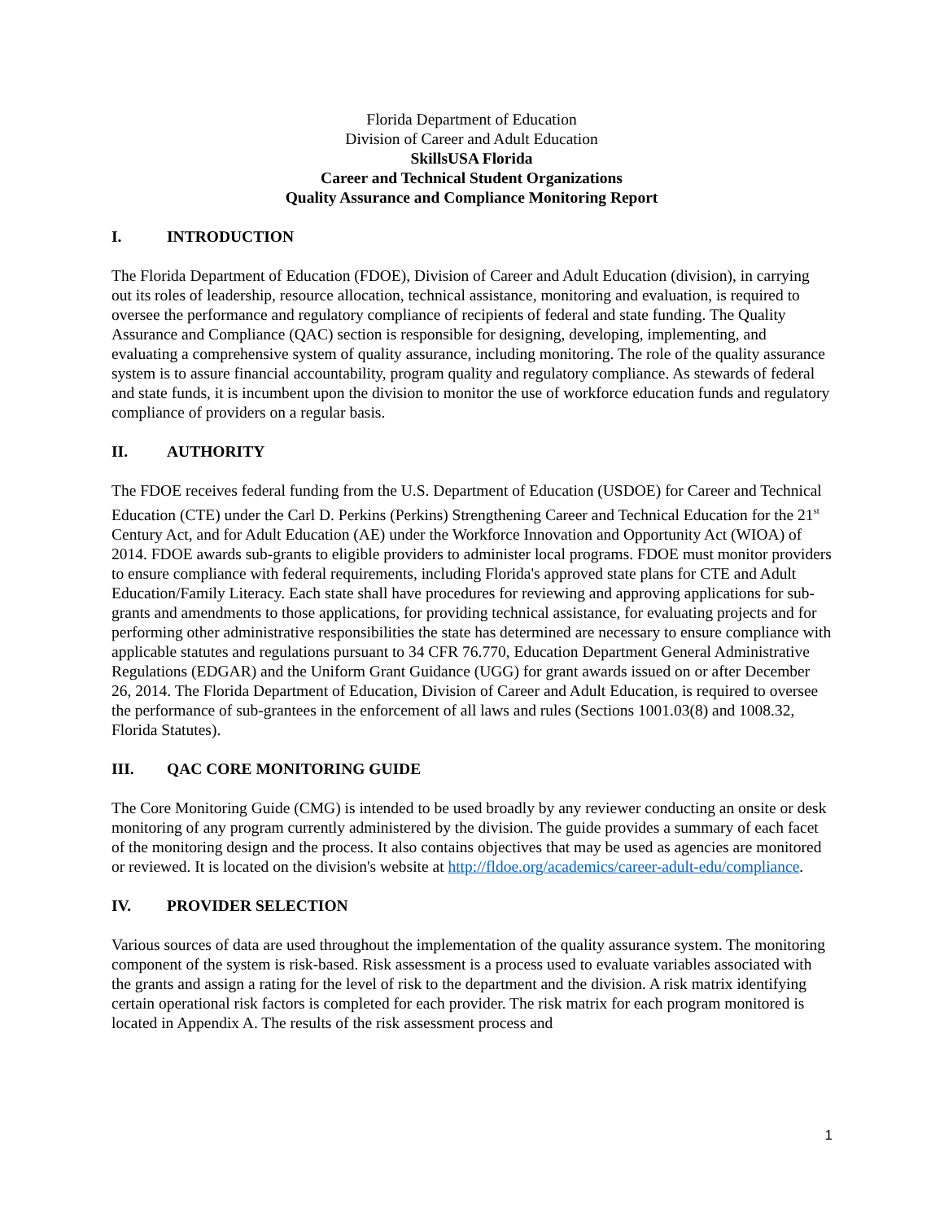Florida Department of Education
Division of Career and Adult Education
SkillsUSA Florida
Career and Technical Student Organizations
Quality Assurance and Compliance Monitoring Report
I. INTRODUCTION
The Florida Department of Education (FDOE), Division of Career and Adult Education (division), in carrying out its roles of leadership, resource allocation, technical assistance, monitoring and evaluation, is required to oversee the performance and regulatory compliance of recipients of federal and state funding. The Quality Assurance and Compliance (QAC) section is responsible for designing, developing, implementing, and evaluating a comprehensive system of quality assurance, including monitoring. The role of the quality assurance system is to assure financial accountability, program quality and regulatory compliance. As stewards of federal and state funds, it is incumbent upon the division to monitor the use of workforce education funds and regulatory compliance of providers on a regular basis.
II. AUTHORITY
The FDOE receives federal funding from the U.S. Department of Education (USDOE) for Career and Technical Education (CTE) under the Carl D. Perkins (Perkins) Strengthening Career and Technical Education for the 21<sup>st</sup> Century Act, and for Adult Education (AE) under the Workforce Innovation and Opportunity Act (WIOA) of 2014. FDOE awards sub-grants to eligible providers to administer local programs. FDOE must monitor providers to ensure compliance with federal requirements, including Florida's approved state plans for CTE and Adult Education/Family Literacy. Each state shall have procedures for reviewing and approving applications for sub-grants and amendments to those applications, for providing technical assistance, for evaluating projects and for performing other administrative responsibilities the state has determined are necessary to ensure compliance with applicable statutes and regulations pursuant to 34 CFR 76.770, Education Department General Administrative Regulations (EDGAR) and the Uniform Grant Guidance (UGG) for grant awards issued on or after December 26, 2014. The Florida Department of Education, Division of Career and Adult Education, is required to oversee the performance of sub-grantees in the enforcement of all laws and rules (Sections 1001.03(8) and 1008.32, Florida Statutes).
III. QAC CORE MONITORING GUIDE
The Core Monitoring Guide (CMG) is intended to be used broadly by any reviewer conducting an onsite or desk monitoring of any program currently administered by the division. The guide provides a summary of each facet of the monitoring design and the process. It also contains objectives that may be used as agencies are monitored or reviewed. It is located on the division's website at http://fldoe.org/academics/career-adult-edu/compliance.
IV. PROVIDER SELECTION
Various sources of data are used throughout the implementation of the quality assurance system. The monitoring component of the system is risk-based. Risk assessment is a process used to evaluate variables associated with the grants and assign a rating for the level of risk to the department and the division. A risk matrix identifying certain operational risk factors is completed for each provider. The risk matrix for each program monitored is located in Appendix A. The results of the risk assessment process and
1